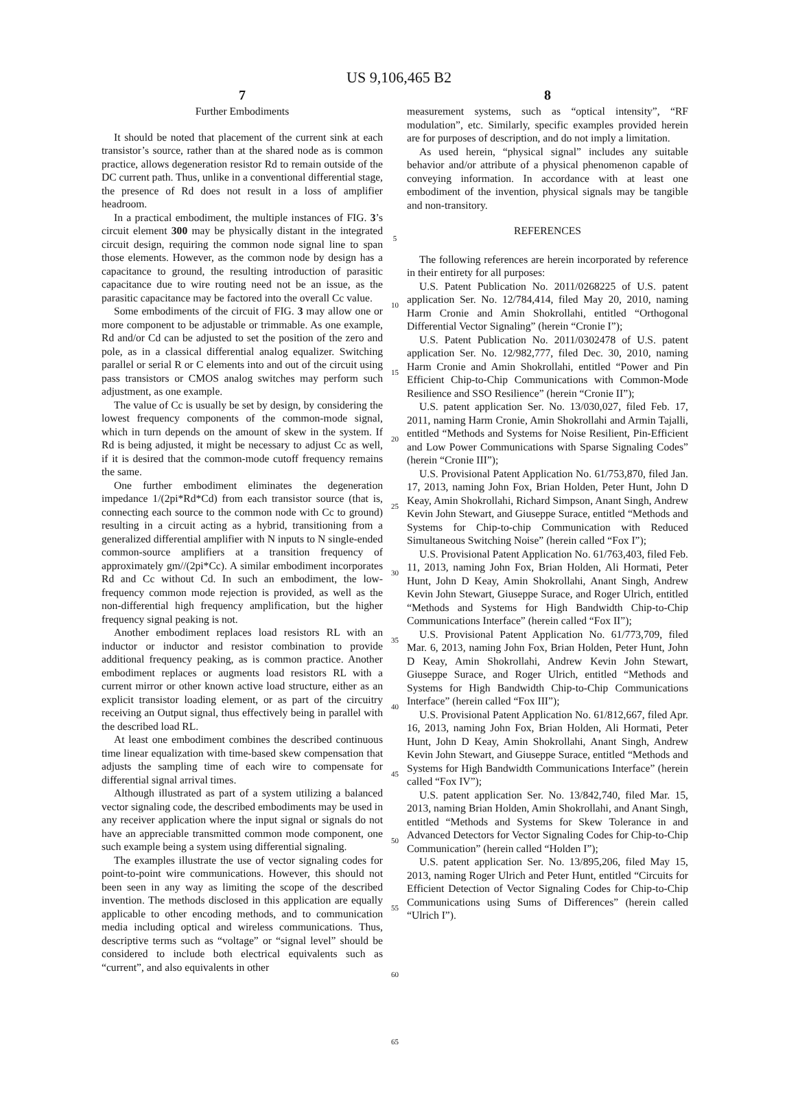US 9,106,465 B2
7
Further Embodiments
It should be noted that placement of the current sink at each transistor’s source, rather than at the shared node as is common practice, allows degeneration resistor Rd to remain outside of the DC current path. Thus, unlike in a conventional differential stage, the presence of Rd does not result in a loss of amplifier headroom.
In a practical embodiment, the multiple instances of FIG. 3’s circuit element 300 may be physically distant in the integrated circuit design, requiring the common node signal line to span those elements. However, as the common node by design has a capacitance to ground, the resulting introduction of parasitic capacitance due to wire routing need not be an issue, as the parasitic capacitance may be factored into the overall Cc value.
Some embodiments of the circuit of FIG. 3 may allow one or more component to be adjustable or trimmable. As one example, Rd and/or Cd can be adjusted to set the position of the zero and pole, as in a classical differential analog equalizer. Switching parallel or serial R or C elements into and out of the circuit using pass transistors or CMOS analog switches may perform such adjustment, as one example.
The value of Cc is usually be set by design, by considering the lowest frequency components of the common-mode signal, which in turn depends on the amount of skew in the system. If Rd is being adjusted, it might be necessary to adjust Cc as well, if it is desired that the common-mode cutoff frequency remains the same.
One further embodiment eliminates the degeneration impedance 1/(2pi*Rd*Cd) from each transistor source (that is, connecting each source to the common node with Cc to ground) resulting in a circuit acting as a hybrid, transitioning from a generalized differential amplifier with N inputs to N single-ended common-source amplifiers at a transition frequency of approximately gm//(2pi*Cc). A similar embodiment incorporates Rd and Cc without Cd. In such an embodiment, the low-frequency common mode rejection is provided, as well as the non-differential high frequency amplification, but the higher frequency signal peaking is not.
Another embodiment replaces load resistors RL with an inductor or inductor and resistor combination to provide additional frequency peaking, as is common practice. Another embodiment replaces or augments load resistors RL with a current mirror or other known active load structure, either as an explicit transistor loading element, or as part of the circuitry receiving an Output signal, thus effectively being in parallel with the described load RL.
At least one embodiment combines the described continuous time linear equalization with time-based skew compensation that adjusts the sampling time of each wire to compensate for differential signal arrival times.
Although illustrated as part of a system utilizing a balanced vector signaling code, the described embodiments may be used in any receiver application where the input signal or signals do not have an appreciable transmitted common mode component, one such example being a system using differential signaling.
The examples illustrate the use of vector signaling codes for point-to-point wire communications. However, this should not been seen in any way as limiting the scope of the described invention. The methods disclosed in this application are equally applicable to other encoding methods, and to communication media including optical and wireless communications. Thus, descriptive terms such as “voltage” or “signal level” should be considered to include both electrical equivalents such as “current”, and also equivalents in other
5
10
15
20
25
30
35
40
45
50
55
60
65
8
measurement systems, such as “optical intensity”, “RF modulation”, etc. Similarly, specific examples provided herein are for purposes of description, and do not imply a limitation.
As used herein, “physical signal” includes any suitable behavior and/or attribute of a physical phenomenon capable of conveying information. In accordance with at least one embodiment of the invention, physical signals may be tangible and non-transitory.
REFERENCES
The following references are herein incorporated by reference in their entirety for all purposes:
U.S. Patent Publication No. 2011/0268225 of U.S. patent application Ser. No. 12/784,414, filed May 20, 2010, naming Harm Cronie and Amin Shokrollahi, entitled “Orthogonal Differential Vector Signaling” (herein “Cronie I”);
U.S. Patent Publication No. 2011/0302478 of U.S. patent application Ser. No. 12/982,777, filed Dec. 30, 2010, naming Harm Cronie and Amin Shokrollahi, entitled “Power and Pin Efficient Chip-to-Chip Communications with Common-Mode Resilience and SSO Resilience” (herein “Cronie II”);
U.S. patent application Ser. No. 13/030,027, filed Feb. 17, 2011, naming Harm Cronie, Amin Shokrollahi and Armin Tajalli, entitled “Methods and Systems for Noise Resilient, Pin-Efficient and Low Power Communications with Sparse Signaling Codes” (herein “Cronie III”);
U.S. Provisional Patent Application No. 61/753,870, filed Jan. 17, 2013, naming John Fox, Brian Holden, Peter Hunt, John D Keay, Amin Shokrollahi, Richard Simpson, Anant Singh, Andrew Kevin John Stewart, and Giuseppe Surace, entitled “Methods and Systems for Chip-to-chip Communication with Reduced Simultaneous Switching Noise” (herein called “Fox I”);
U.S. Provisional Patent Application No. 61/763,403, filed Feb. 11, 2013, naming John Fox, Brian Holden, Ali Hormati, Peter Hunt, John D Keay, Amin Shokrollahi, Anant Singh, Andrew Kevin John Stewart, Giuseppe Surace, and Roger Ulrich, entitled “Methods and Systems for High Bandwidth Chip-to-Chip Communications Interface” (herein called “Fox II”);
U.S. Provisional Patent Application No. 61/773,709, filed Mar. 6, 2013, naming John Fox, Brian Holden, Peter Hunt, John D Keay, Amin Shokrollahi, Andrew Kevin John Stewart, Giuseppe Surace, and Roger Ulrich, entitled “Methods and Systems for High Bandwidth Chip-to-Chip Communications Interface” (herein called “Fox III”);
U.S. Provisional Patent Application No. 61/812,667, filed Apr. 16, 2013, naming John Fox, Brian Holden, Ali Hormati, Peter Hunt, John D Keay, Amin Shokrollahi, Anant Singh, Andrew Kevin John Stewart, and Giuseppe Surace, entitled “Methods and Systems for High Bandwidth Communications Interface” (herein called “Fox IV”);
U.S. patent application Ser. No. 13/842,740, filed Mar. 15, 2013, naming Brian Holden, Amin Shokrollahi, and Anant Singh, entitled “Methods and Systems for Skew Tolerance in and Advanced Detectors for Vector Signaling Codes for Chip-to-Chip Communication” (herein called “Holden I”);
U.S. patent application Ser. No. 13/895,206, filed May 15, 2013, naming Roger Ulrich and Peter Hunt, entitled “Circuits for Efficient Detection of Vector Signaling Codes for Chip-to-Chip Communications using Sums of Differences” (herein called “Ulrich I”).